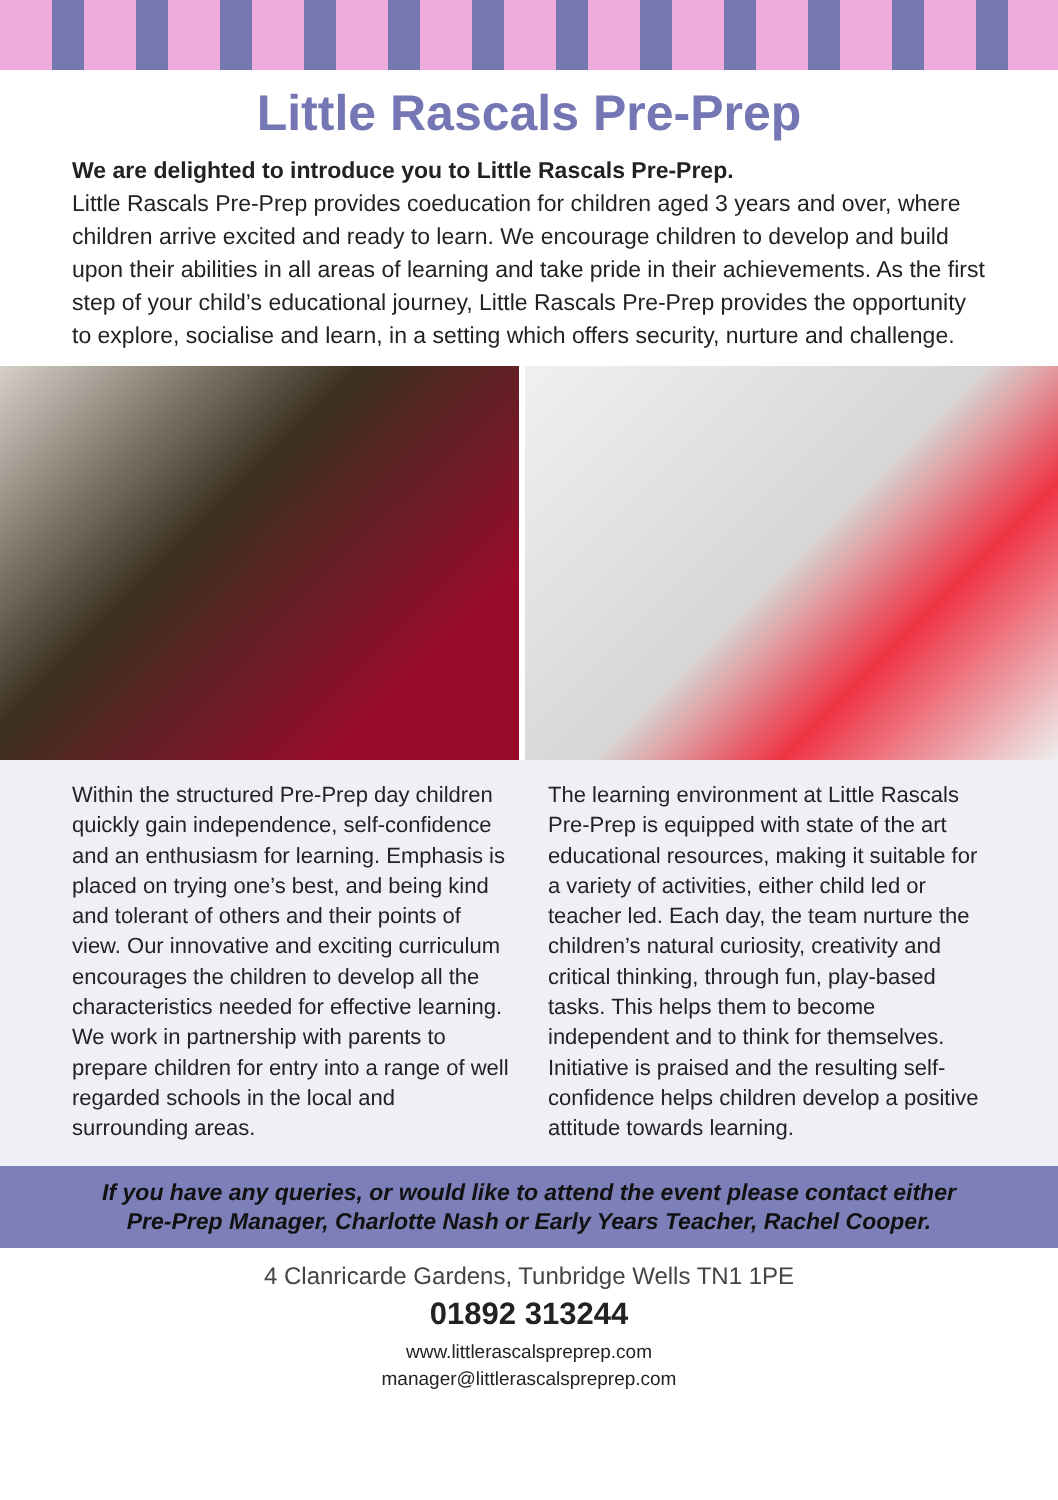Little Rascals Pre-Prep
We are delighted to introduce you to Little Rascals Pre-Prep.
Little Rascals Pre-Prep provides coeducation for children aged 3 years and over, where children arrive excited and ready to learn. We encourage children to develop and build upon their abilities in all areas of learning and take pride in their achievements. As the first step of your child’s educational journey, Little Rascals Pre-Prep provides the opportunity to explore, socialise and learn, in a setting which offers security, nurture and challenge.
Within the structured Pre-Prep day children quickly gain independence, self-confidence and an enthusiasm for learning. Emphasis is placed on trying one’s best, and being kind and tolerant of others and their points of view. Our innovative and exciting curriculum encourages the children to develop all the characteristics needed for effective learning. We work in partnership with parents to prepare children for entry into a range of well regarded schools in the local and surrounding areas.
The learning environment at Little Rascals Pre-Prep is equipped with state of the art educational resources, making it suitable for a variety of activities, either child led or teacher led. Each day, the team nurture the children’s natural curiosity, creativity and critical thinking, through fun, play-based tasks. This helps them to become independent and to think for themselves. Initiative is praised and the resulting self-confidence helps children develop a positive attitude towards learning.
If you have any queries, or would like to attend the event please contact either
Pre-Prep Manager, Charlotte Nash or Early Years Teacher, Rachel Cooper.
4 Clanricarde Gardens, Tunbridge Wells TN1 1PE
01892 313244
www.littlerascalspreprep.com
manager@littlerascalspreprep.com